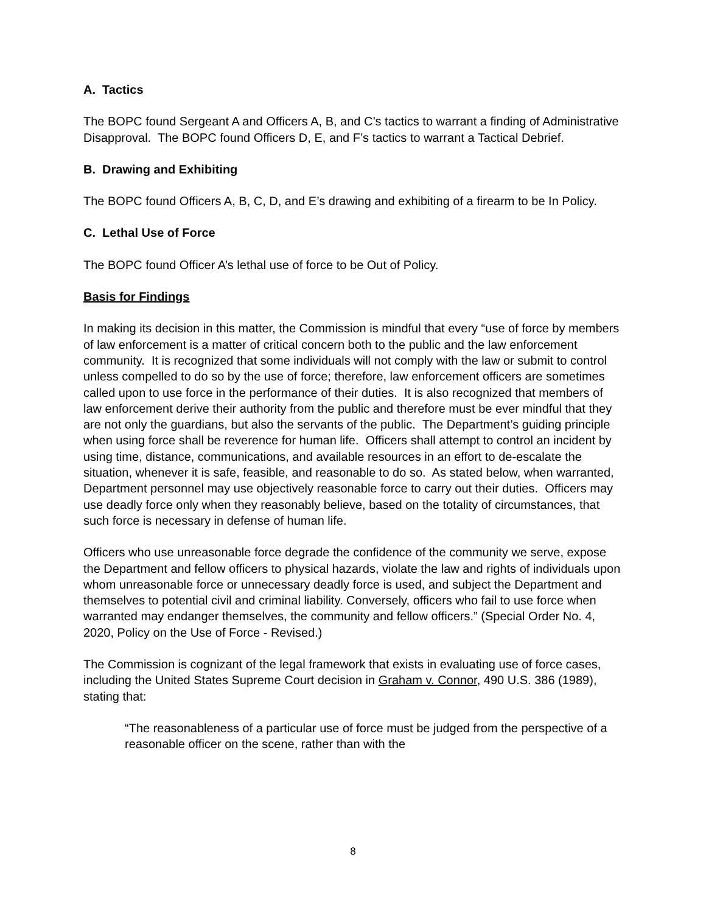A. Tactics
The BOPC found Sergeant A and Officers A, B, and C’s tactics to warrant a finding of Administrative Disapproval. The BOPC found Officers D, E, and F’s tactics to warrant a Tactical Debrief.
B. Drawing and Exhibiting
The BOPC found Officers A, B, C, D, and E’s drawing and exhibiting of a firearm to be In Policy.
C. Lethal Use of Force
The BOPC found Officer A’s lethal use of force to be Out of Policy.
Basis for Findings
In making its decision in this matter, the Commission is mindful that every “use of force by members of law enforcement is a matter of critical concern both to the public and the law enforcement community. It is recognized that some individuals will not comply with the law or submit to control unless compelled to do so by the use of force; therefore, law enforcement officers are sometimes called upon to use force in the performance of their duties. It is also recognized that members of law enforcement derive their authority from the public and therefore must be ever mindful that they are not only the guardians, but also the servants of the public. The Department’s guiding principle when using force shall be reverence for human life. Officers shall attempt to control an incident by using time, distance, communications, and available resources in an effort to de-escalate the situation, whenever it is safe, feasible, and reasonable to do so. As stated below, when warranted, Department personnel may use objectively reasonable force to carry out their duties. Officers may use deadly force only when they reasonably believe, based on the totality of circumstances, that such force is necessary in defense of human life.
Officers who use unreasonable force degrade the confidence of the community we serve, expose the Department and fellow officers to physical hazards, violate the law and rights of individuals upon whom unreasonable force or unnecessary deadly force is used, and subject the Department and themselves to potential civil and criminal liability. Conversely, officers who fail to use force when warranted may endanger themselves, the community and fellow officers.” (Special Order No. 4, 2020, Policy on the Use of Force - Revised.)
The Commission is cognizant of the legal framework that exists in evaluating use of force cases, including the United States Supreme Court decision in Graham v. Connor, 490 U.S. 386 (1989), stating that:
“The reasonableness of a particular use of force must be judged from the perspective of a reasonable officer on the scene, rather than with the
8